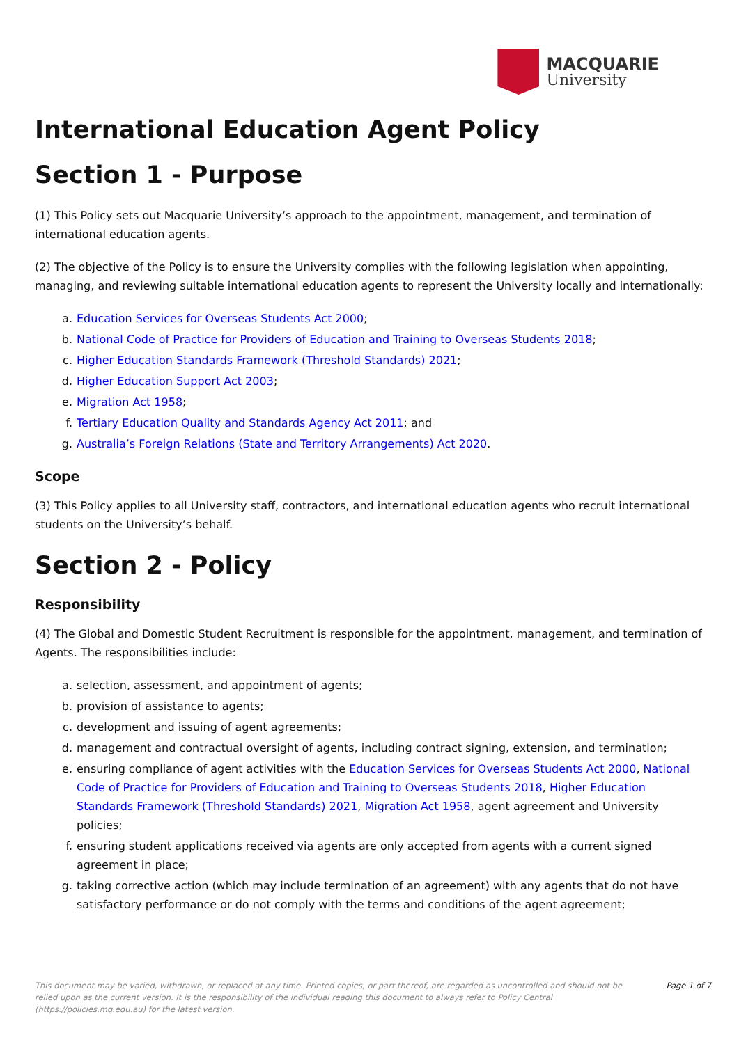MACQUARIE
University
International Education Agent Policy
Section 1 - Purpose
(1) This Policy sets out Macquarie University’s approach to the appointment, management, and termination of international education agents.
(2) The objective of the Policy is to ensure the University complies with the following legislation when appointing, managing, and reviewing suitable international education agents to represent the University locally and internationally:
a. Education Services for Overseas Students Act 2000;
b. National Code of Practice for Providers of Education and Training to Overseas Students 2018;
c. Higher Education Standards Framework (Threshold Standards) 2021;
d. Higher Education Support Act 2003;
e. Migration Act 1958;
f. Tertiary Education Quality and Standards Agency Act 2011; and
g. Australia’s Foreign Relations (State and Territory Arrangements) Act 2020.
Scope
(3) This Policy applies to all University staff, contractors, and international education agents who recruit international students on the University’s behalf.
Section 2 - Policy
Responsibility
(4) The Global and Domestic Student Recruitment is responsible for the appointment, management, and termination of Agents. The responsibilities include:
a. selection, assessment, and appointment of agents;
b. provision of assistance to agents;
c. development and issuing of agent agreements;
d. management and contractual oversight of agents, including contract signing, extension, and termination;
e. ensuring compliance of agent activities with the Education Services for Overseas Students Act 2000, National Code of Practice for Providers of Education and Training to Overseas Students 2018, Higher Education Standards Framework (Threshold Standards) 2021, Migration Act 1958, agent agreement and University policies;
f. ensuring student applications received via agents are only accepted from agents with a current signed agreement in place;
g. taking corrective action (which may include termination of an agreement) with any agents that do not have satisfactory performance or do not comply with the terms and conditions of the agent agreement;
This document may be varied, withdrawn, or replaced at any time. Printed copies, or part thereof, are regarded as uncontrolled and should not be relied upon as the current version. It is the responsibility of the individual reading this document to always refer to Policy Central (https://policies.mq.edu.au) for the latest version.
Page 1 of 7